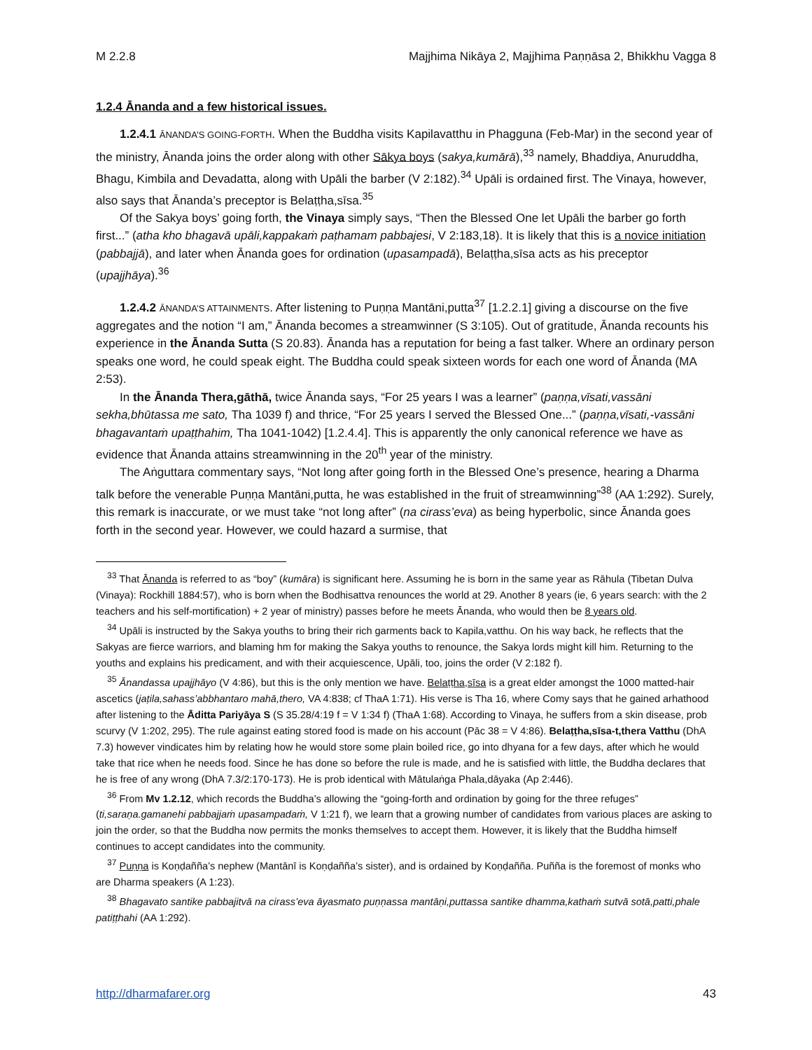M 2.2.8 Majjhima Nikāya 2, Majjhima Paṇṇāsa 2, Bhikkhu Vagga 8
1.2.4 Ānanda and a few historical issues.
1.2.4.1 ĀNANDA’S GOING-FORTH. When the Buddha visits Kapilavatthu in Phagguna (Feb-Mar) in the second year of the ministry, Ānanda joins the order along with other Sākya boys (sakya,kumārā),<sup>33</sup> namely, Bhaddiya, Anuruddha, Bhagu, Kimbila and Devadatta, along with Upāli the barber (V 2:182).<sup>34</sup> Upāli is ordained first. The Vinaya, however, also says that Ānanda’s preceptor is Belaṭṭha,sīsa.<sup>35</sup>
Of the Sakya boys’ going forth, the Vinaya simply says, “Then the Blessed One let Upāli the barber go forth first...” (atha kho bhagavā upāli,kappakaṁ paṭhamam pabbajesi, V 2:183,18). It is likely that this is a novice initiation (pabbajjā), and later when Ānanda goes for ordination (upasampadā), Belaṭṭha,sīsa acts as his preceptor (upajjhāya).<sup>36</sup>
1.2.4.2 ĀNANDA’S ATTAINMENTS. After listening to Puṇṇa Mantāni,putta<sup>37</sup> [1.2.2.1] giving a discourse on the five aggregates and the notion “I am,” Ānanda becomes a streamwinner (S 3:105). Out of gratitude, Ānanda recounts his experience in the Ānanda Sutta (S 20.83). Ānanda has a reputation for being a fast talker. Where an ordinary person speaks one word, he could speak eight. The Buddha could speak sixteen words for each one word of Ānanda (MA 2:53).
In the Ānanda Thera,gāthā, twice Ānanda says, “For 25 years I was a learner” (paṇṇa,vīsati,vassāni sekha,bhūtassa me sato, Tha 1039 f) and thrice, “For 25 years I served the Blessed One...” (paṇṇa,vīsati,-vassāni bhagavantaṁ upaṭṭhahim, Tha 1041-1042) [1.2.4.4]. This is apparently the only canonical reference we have as evidence that Ānanda attains streamwinning in the 20<sup>th</sup> year of the ministry.
The Aṅguttara commentary says, “Not long after going forth in the Blessed One’s presence, hearing a Dharma talk before the venerable Puṇṇa Mantāni,putta, he was established in the fruit of streamwinning”<sup>38</sup> (AA 1:292). Surely, this remark is inaccurate, or we must take “not long after” (na cirass’eva) as being hyperbolic, since Ānanda goes forth in the second year. However, we could hazard a surmise, that
<sup>33</sup> That Ānanda is referred to as “boy” (kumāra) is significant here. Assuming he is born in the same year as Rāhula (Tibetan Dulva (Vinaya): Rockhill 1884:57), who is born when the Bodhisattva renounces the world at 29. Another 8 years (ie, 6 years search: with the 2 teachers and his self-mortification) + 2 year of ministry) passes before he meets Ānanda, who would then be 8 years old.
<sup>34</sup> Upāli is instructed by the Sakya youths to bring their rich garments back to Kapila,vatthu. On his way back, he reflects that the Sakyas are fierce warriors, and blaming hm for making the Sakya youths to renounce, the Sakya lords might kill him. Returning to the youths and explains his predicament, and with their acquiescence, Upāli, too, joins the order (V 2:182 f).
<sup>35</sup> Ānandassa upajjhāyo (V 4:86), but this is the only mention we have. Belaṭṭha,sīsa is a great elder amongst the 1000 matted-hair ascetics (jaṭila,sahass’abbhantaro mahā,thero, VA 4:838; cf ThaA 1:71). His verse is Tha 16, where Comy says that he gained arhathood after listening to the Āditta Pariyāya S (S 35.28/4:19 f = V 1:34 f) (ThaA 1:68). According to Vinaya, he suffers from a skin disease, prob scurvy (V 1:202, 295). The rule against eating stored food is made on his account (Pāc 38 = V 4:86). Belaṭṭha,sīsa-t,thera Vatthu (DhA 7.3) however vindicates him by relating how he would store some plain boiled rice, go into dhyana for a few days, after which he would take that rice when he needs food. Since he has done so before the rule is made, and he is satisfied with little, the Buddha declares that he is free of any wrong (DhA 7.3/2:170-173). He is prob identical with Mātulaṅga Phala,dāyaka (Ap 2:446).
<sup>36</sup> From Mv 1.2.12, which records the Buddha’s allowing the “going-forth and ordination by going for the three refuges” (ti,saraṇa.gamanehi pabbajjaṁ upasampadaṁ, V 1:21 f), we learn that a growing number of candidates from various places are asking to join the order, so that the Buddha now permits the monks themselves to accept them. However, it is likely that the Buddha himself continues to accept candidates into the community.
<sup>37</sup> Puṇṇa is Koṇḍañña’s nephew (Mantānī is Koṇḍañña’s sister), and is ordained by Koṇḍañña. Puñña is the foremost of monks who are Dharma speakers (A 1:23).
<sup>38</sup> Bhagavato santike pabbajitvā na cirass’eva āyasmato puṇṇassa mantāṇi,puttassa santike dhamma,kathaṁ sutvā sotā,patti,phale patiṭṭhahi (AA 1:292).
http://dharmafarer.org 43